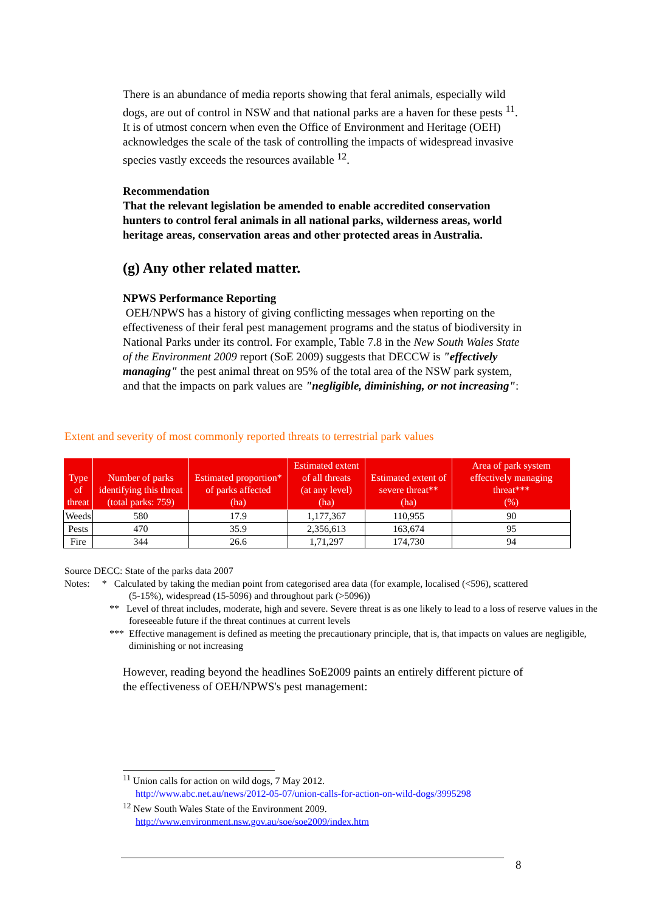There is an abundance of media reports showing that feral animals, especially wild dogs, are out of control in NSW and that national parks are a haven for these pests <sup>11</sup>. It is of utmost concern when even the Office of Environment and Heritage (OEH) acknowledges the scale of the task of controlling the impacts of widespread invasive species vastly exceeds the resources available <sup>12</sup>.
Recommendation
That the relevant legislation be amended to enable accredited conservation hunters to control feral animals in all national parks, wilderness areas, world heritage areas, conservation areas and other protected areas in Australia.
(g) Any other related matter.
NPWS Performance Reporting
OEH/NPWS has a history of giving conflicting messages when reporting on the effectiveness of their feral pest management programs and the status of biodiversity in National Parks under its control. For example, Table 7.8 in the New South Wales State of the Environment 2009 report (SoE 2009) suggests that DECCW is "effectively managing" the pest animal threat on 95% of the total area of the NSW park system, and that the impacts on park values are "negligible, diminishing, or not increasing":
Extent and severity of most commonly reported threats to terrestrial park values
| Type of threat | Number of parks identifying this threat (total parks: 759) | Estimated proportion* of parks affected (ha) | Estimated extent of all threats (at any level) (ha) | Estimated extent of severe threat** (ha) | Area of park system effectively managing threat*** (%) |
| --- | --- | --- | --- | --- | --- |
| Weeds | 580 | 17.9 | 1,177,367 | 110,955 | 90 |
| Pests | 470 | 35.9 | 2,356,613 | 163,674 | 95 |
| Fire | 344 | 26.6 | 1,71,297 | 174,730 | 94 |
Source DECC: State of the parks data 2007
Notes: * Calculated by taking the median point from categorised area data (for example, localised (<596), scattered
(5-15%), widespread (15-5096) and throughout park (>5096))
** Level of threat includes, moderate, high and severe. Severe threat is as one likely to lead to a loss of reserve values in the foreseeable future if the threat continues at current levels
*** Effective management is defined as meeting the precautionary principle, that is, that impacts on values are negligible, diminishing or not increasing
However, reading beyond the headlines SoE2009 paints an entirely different picture of the effectiveness of OEH/NPWS's pest management:
<sup>11</sup> Union calls for action on wild dogs, 7 May 2012.
http://www.abc.net.au/news/2012-05-07/union-calls-for-action-on-wild-dogs/3995298
<sup>12</sup> New South Wales State of the Environment 2009.
http://www.environment.nsw.gov.au/soe/soe2009/index.htm
8